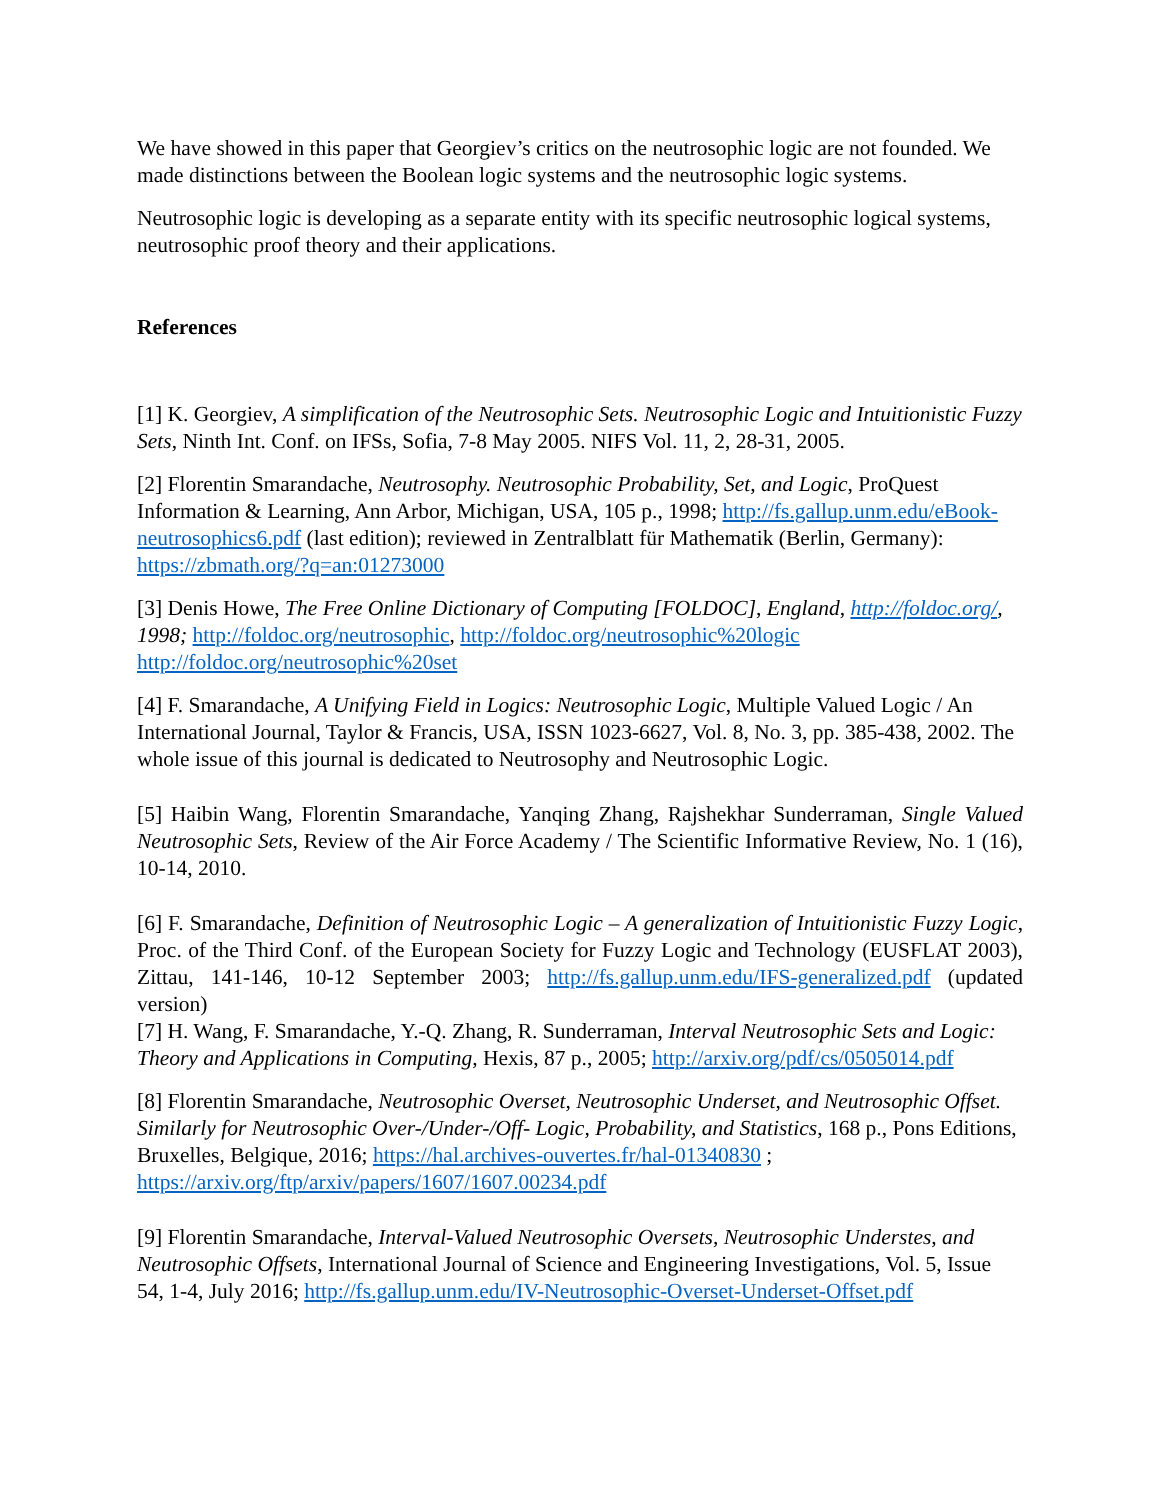We have showed in this paper that Georgiev’s critics on the neutrosophic logic are not founded. We made distinctions between the Boolean logic systems and the neutrosophic logic systems.
Neutrosophic logic is developing as a separate entity with its specific neutrosophic logical systems, neutrosophic proof theory and their applications.
References
[1] K. Georgiev, A simplification of the Neutrosophic Sets. Neutrosophic Logic and Intuitionistic Fuzzy Sets, Ninth Int. Conf. on IFSs, Sofia, 7-8 May 2005. NIFS Vol. 11, 2, 28-31, 2005.
[2] Florentin Smarandache, Neutrosophy. Neutrosophic Probability, Set, and Logic, ProQuest Information & Learning, Ann Arbor, Michigan, USA, 105 p., 1998; http://fs.gallup.unm.edu/eBook-neutrosophics6.pdf (last edition); reviewed in Zentralblatt für Mathematik (Berlin, Germany): https://zbmath.org/?q=an:01273000
[3] Denis Howe, The Free Online Dictionary of Computing [FOLDOC], England, http://foldoc.org/, 1998; http://foldoc.org/neutrosophic, http://foldoc.org/neutrosophic%20logic http://foldoc.org/neutrosophic%20set
[4] F. Smarandache, A Unifying Field in Logics: Neutrosophic Logic, Multiple Valued Logic / An International Journal, Taylor & Francis, USA, ISSN 1023-6627, Vol. 8, No. 3, pp. 385-438, 2002. The whole issue of this journal is dedicated to Neutrosophy and Neutrosophic Logic.
[5] Haibin Wang, Florentin Smarandache, Yanqing Zhang, Rajshekhar Sunderraman, Single Valued Neutrosophic Sets, Review of the Air Force Academy / The Scientific Informative Review, No. 1 (16), 10-14, 2010.
[6] F. Smarandache, Definition of Neutrosophic Logic – A generalization of Intuitionistic Fuzzy Logic, Proc. of the Third Conf. of the European Society for Fuzzy Logic and Technology (EUSFLAT 2003), Zittau, 141-146, 10-12 September 2003; http://fs.gallup.unm.edu/IFS-generalized.pdf (updated version)
[7] H. Wang, F. Smarandache, Y.-Q. Zhang, R. Sunderraman, Interval Neutrosophic Sets and Logic: Theory and Applications in Computing, Hexis, 87 p., 2005; http://arxiv.org/pdf/cs/0505014.pdf
[8] Florentin Smarandache, Neutrosophic Overset, Neutrosophic Underset, and Neutrosophic Offset. Similarly for Neutrosophic Over-/Under-/Off- Logic, Probability, and Statistics, 168 p., Pons Editions, Bruxelles, Belgique, 2016; https://hal.archives-ouvertes.fr/hal-01340830 ; https://arxiv.org/ftp/arxiv/papers/1607/1607.00234.pdf
[9] Florentin Smarandache, Interval-Valued Neutrosophic Oversets, Neutrosophic Understes, and Neutrosophic Offsets, International Journal of Science and Engineering Investigations, Vol. 5, Issue 54, 1-4, July 2016; http://fs.gallup.unm.edu/IV-Neutrosophic-Overset-Underset-Offset.pdf